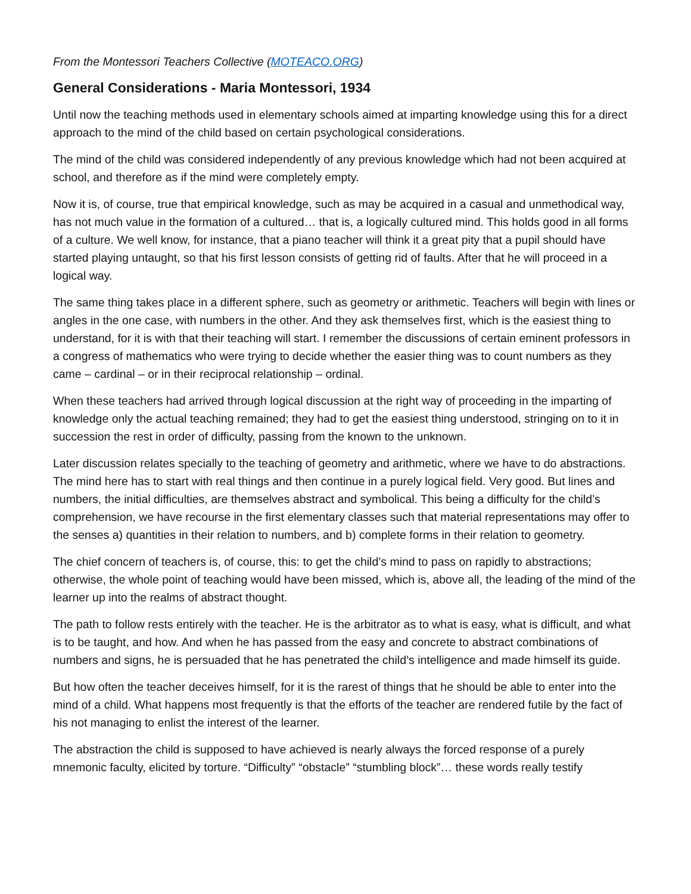From the Montessori Teachers Collective (MOTEACO.ORG)
General Considerations - Maria Montessori, 1934
Until now the teaching methods used in elementary schools aimed at imparting knowledge using this for a direct approach to the mind of the child based on certain psychological considerations.
The mind of the child was considered independently of any previous knowledge which had not been acquired at school, and therefore as if the mind were completely empty.
Now it is, of course, true that empirical knowledge, such as may be acquired in a casual and unmethodical way, has not much value in the formation of a cultured… that is, a logically cultured mind. This holds good in all forms of a culture. We well know, for instance, that a piano teacher will think it a great pity that a pupil should have started playing untaught, so that his first lesson consists of getting rid of faults. After that he will proceed in a logical way.
The same thing takes place in a different sphere, such as geometry or arithmetic. Teachers will begin with lines or angles in the one case, with numbers in the other. And they ask themselves first, which is the easiest thing to understand, for it is with that their teaching will start. I remember the discussions of certain eminent professors in a congress of mathematics who were trying to decide whether the easier thing was to count numbers as they came – cardinal – or in their reciprocal relationship – ordinal.
When these teachers had arrived through logical discussion at the right way of proceeding in the imparting of knowledge only the actual teaching remained; they had to get the easiest thing understood, stringing on to it in succession the rest in order of difficulty, passing from the known to the unknown.
Later discussion relates specially to the teaching of geometry and arithmetic, where we have to do abstractions. The mind here has to start with real things and then continue in a purely logical field. Very good. But lines and numbers, the initial difficulties, are themselves abstract and symbolical. This being a difficulty for the child’s comprehension, we have recourse in the first elementary classes such that material representations may offer to the senses a) quantities in their relation to numbers, and b) complete forms in their relation to geometry.
The chief concern of teachers is, of course, this: to get the child’s mind to pass on rapidly to abstractions; otherwise, the whole point of teaching would have been missed, which is, above all, the leading of the mind of the learner up into the realms of abstract thought.
The path to follow rests entirely with the teacher. He is the arbitrator as to what is easy, what is difficult, and what is to be taught, and how. And when he has passed from the easy and concrete to abstract combinations of numbers and signs, he is persuaded that he has penetrated the child’s intelligence and made himself its guide.
But how often the teacher deceives himself, for it is the rarest of things that he should be able to enter into the mind of a child. What happens most frequently is that the efforts of the teacher are rendered futile by the fact of his not managing to enlist the interest of the learner.
The abstraction the child is supposed to have achieved is nearly always the forced response of a purely mnemonic faculty, elicited by torture. “Difficulty” “obstacle” “stumbling block”… these words really testify